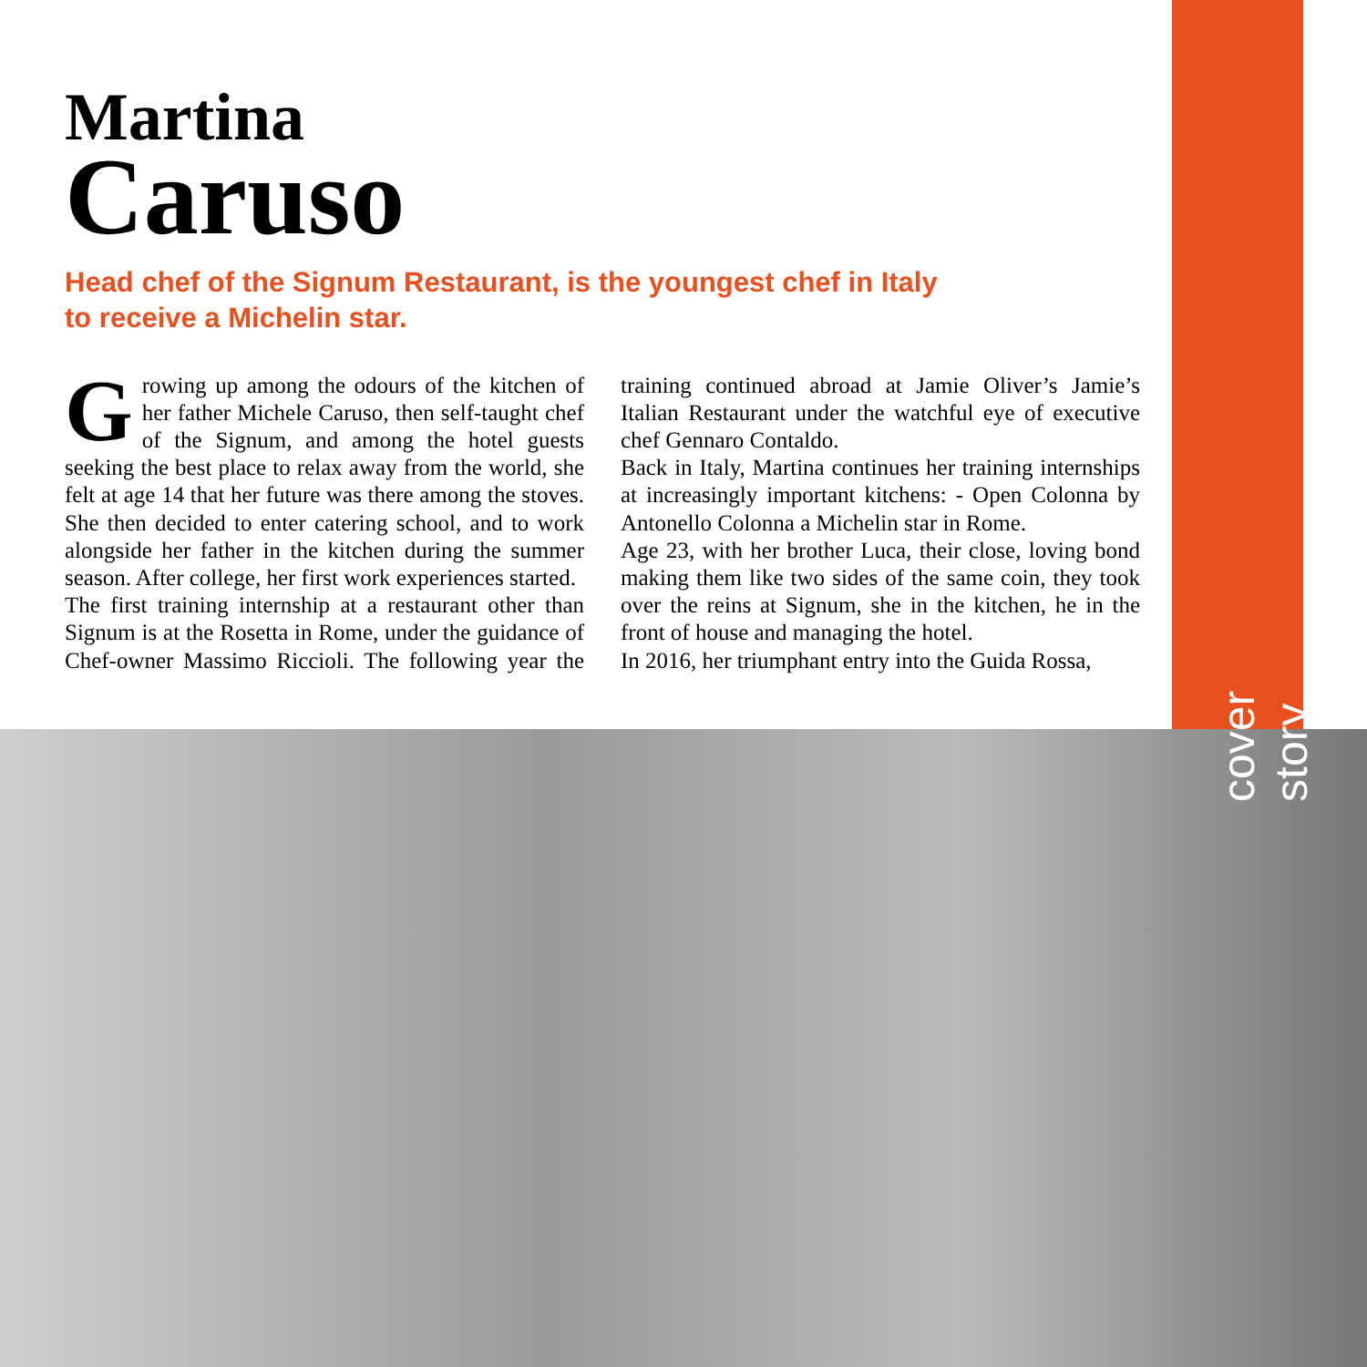Martina
Caruso
Head chef of the Signum Restaurant, is the youngest chef in Italy to receive a Michelin star.
Growing up among the odours of the kitchen of her father Michele Caruso, then self-taught chef of the Signum, and among the hotel guests seeking the best place to relax away from the world, she felt at age 14 that her future was there among the stoves. She then decided to enter catering school, and to work alongside her father in the kitchen during the summer season. After college, her first work experiences started.
The first training internship at a restaurant other than Signum is at the Rosetta in Rome, under the guidance of Chef-owner Massimo Riccioli. The following year the training continued abroad at Jamie Oliver’s Jamie’s Italian Restaurant under the watchful eye of executive chef Gennaro Contaldo.
Back in Italy, Martina continues her training internships at increasingly important kitchens: - Open Colonna by Antonello Colonna a Michelin star in Rome.
Age 23, with her brother Luca, their close, loving bond making them like two sides of the same coin, they took over the reins at Signum, she in the kitchen, he in the front of house and managing the hotel.
In 2016, her triumphant entry into the Guida Rossa,
cover story